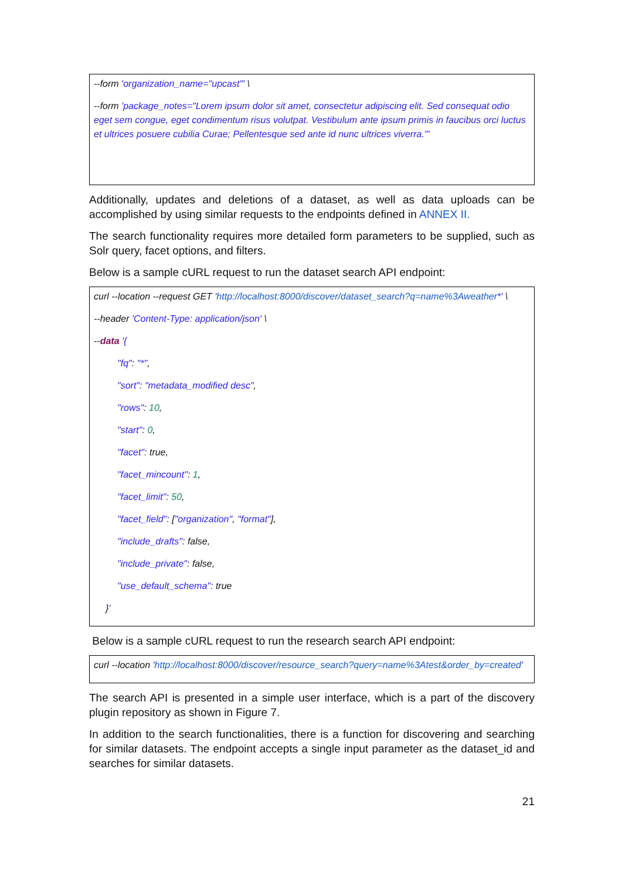--form 'organization_name="upcast"' \
--form 'package_notes="Lorem ipsum dolor sit amet, consectetur adipiscing elit. Sed consequat odio eget sem congue, eget condimentum risus volutpat. Vestibulum ante ipsum primis in faucibus orci luctus et ultrices posuere cubilia Curae; Pellentesque sed ante id nunc ultrices viverra."'
Additionally, updates and deletions of a dataset, as well as data uploads can be accomplished by using similar requests to the endpoints defined in ANNEX II.
The search functionality requires more detailed form parameters to be supplied, such as Solr query, facet options, and filters.
Below is a sample cURL request to run the dataset search API endpoint:
curl --location --request GET 'http://localhost:8000/discover/dataset_search?q=name%3Aweather*' \
--header 'Content-Type: application/json' \
--data '{
"fq": "*",
"sort": "metadata_modified desc",
"rows": 10,
"start": 0,
"facet": true,
"facet_mincount": 1,
"facet_limit": 50,
"facet_field": ["organization", "format"],
"include_drafts": false,
"include_private": false,
"use_default_schema": true
}'
Below is a sample cURL request to run the research search API endpoint:
curl --location 'http://localhost:8000/discover/resource_search?query=name%3Atest&order_by=created'
The search API is presented in a simple user interface, which is a part of the discovery plugin repository as shown in Figure 7.
In addition to the search functionalities, there is a function for discovering and searching for similar datasets. The endpoint accepts a single input parameter as the dataset_id and searches for similar datasets.
21